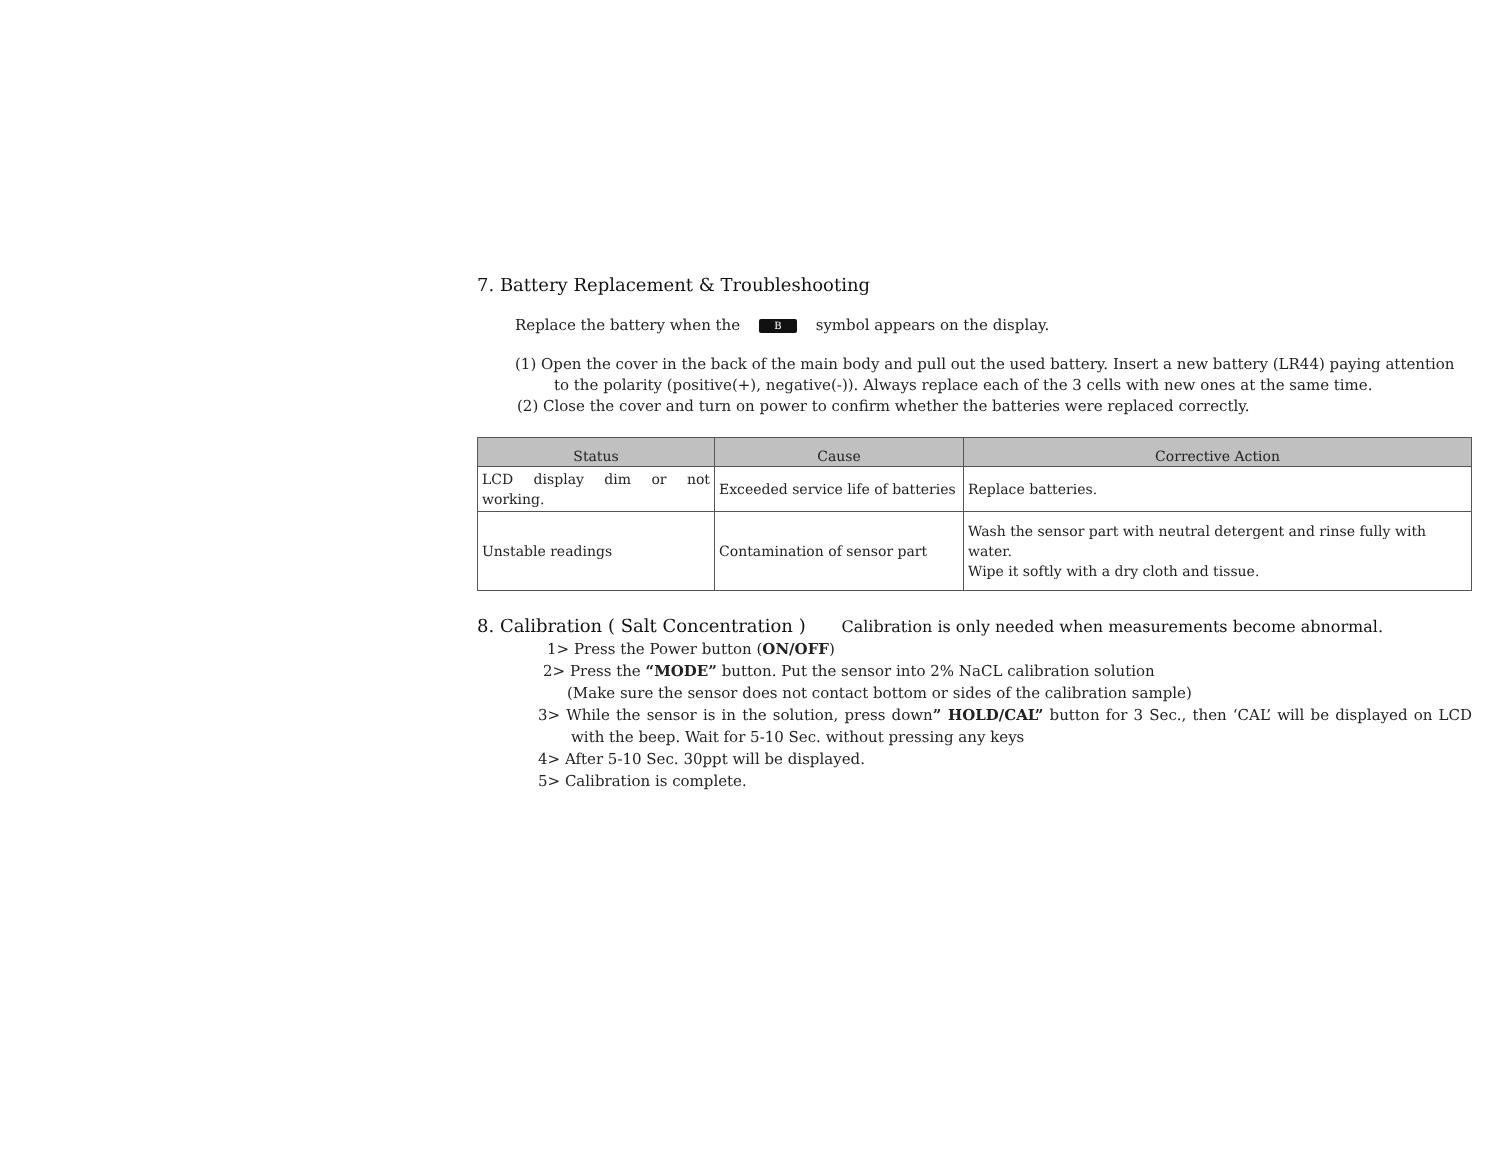7. Battery Replacement & Troubleshooting
Replace the battery when the B symbol appears on the display.
(1) Open the cover in the back of the main body and pull out the used battery. Insert a new battery (LR44) paying attention to the polarity (positive(+), negative(-)). Always replace each of the 3 cells with new ones at the same time.
(2) Close the cover and turn on power to confirm whether the batteries were replaced correctly.
| Status | Cause | Corrective Action |
| --- | --- | --- |
| LCD display dim or not working. | Exceeded service life of batteries | Replace batteries. |
| Unstable readings | Contamination of sensor part | Wash the sensor part with neutral detergent and rinse fully with water. Wipe it softly with a dry cloth and tissue. |
8. Calibration ( Salt Concentration ) Calibration is only needed when measurements become abnormal.
1> Press the Power button (ON/OFF)
2> Press the “MODE” button. Put the sensor into 2% NaCL calibration solution
(Make sure the sensor does not contact bottom or sides of the calibration sample)
3> While the sensor is in the solution, press down” HOLD/CAL” button for 3 Sec., then ‘CAL’ will be displayed on LCD with the beep. Wait for 5-10 Sec. without pressing any keys
4> After 5-10 Sec. 30ppt will be displayed.
5> Calibration is complete.